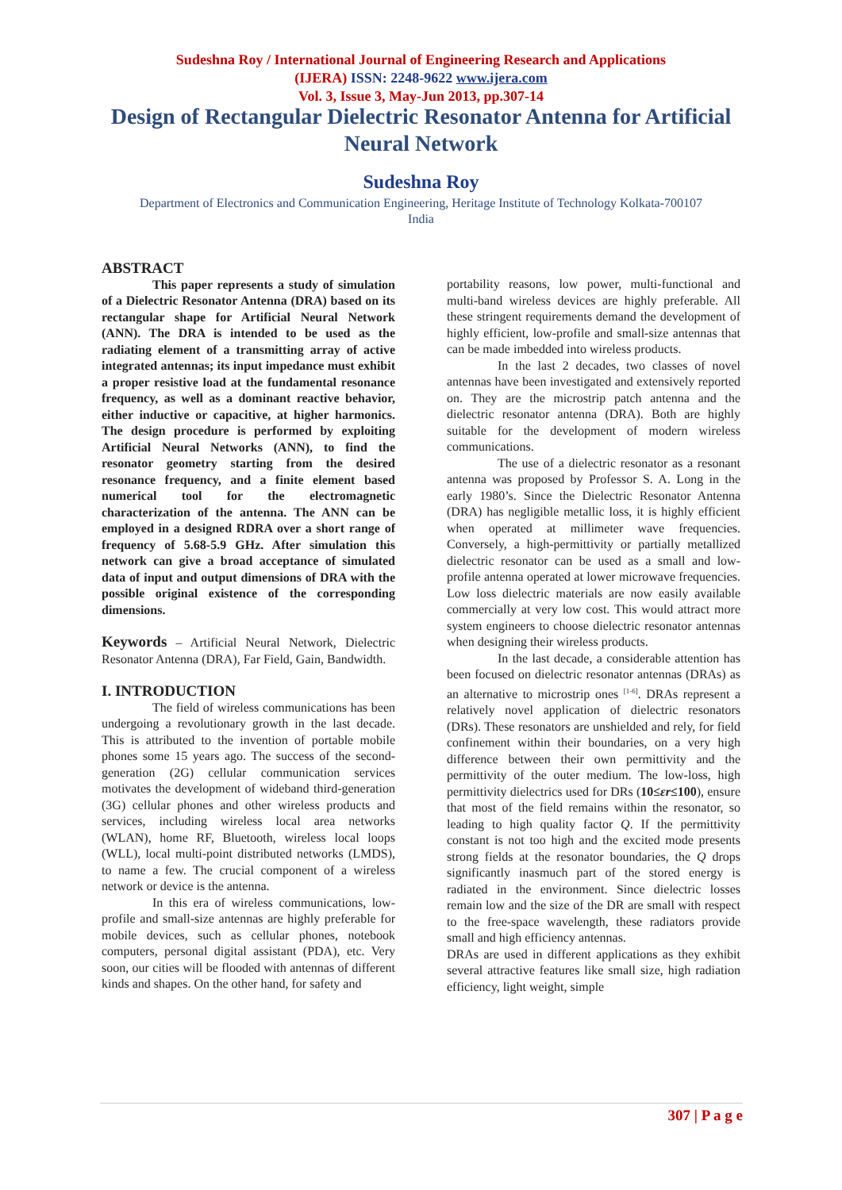Sudeshna Roy / International Journal of Engineering Research and Applications
(IJERA) ISSN: 2248-9622 www.ijera.com
Vol. 3, Issue 3, May-Jun 2013, pp.307-14
Design of Rectangular Dielectric Resonator Antenna for Artificial Neural Network
Sudeshna Roy
Department of Electronics and Communication Engineering, Heritage Institute of Technology Kolkata-700107
India
ABSTRACT
This paper represents a study of simulation of a Dielectric Resonator Antenna (DRA) based on its rectangular shape for Artificial Neural Network (ANN). The DRA is intended to be used as the radiating element of a transmitting array of active integrated antennas; its input impedance must exhibit a proper resistive load at the fundamental resonance frequency, as well as a dominant reactive behavior, either inductive or capacitive, at higher harmonics. The design procedure is performed by exploiting Artificial Neural Networks (ANN), to find the resonator geometry starting from the desired resonance frequency, and a finite element based numerical tool for the electromagnetic characterization of the antenna. The ANN can be employed in a designed RDRA over a short range of frequency of 5.68-5.9 GHz. After simulation this network can give a broad acceptance of simulated data of input and output dimensions of DRA with the possible original existence of the corresponding dimensions.
Keywords – Artificial Neural Network, Dielectric Resonator Antenna (DRA), Far Field, Gain, Bandwidth.
I. INTRODUCTION
The field of wireless communications has been undergoing a revolutionary growth in the last decade. This is attributed to the invention of portable mobile phones some 15 years ago. The success of the second-generation (2G) cellular communication services motivates the development of wideband third-generation (3G) cellular phones and other wireless products and services, including wireless local area networks (WLAN), home RF, Bluetooth, wireless local loops (WLL), local multi-point distributed networks (LMDS), to name a few. The crucial component of a wireless network or device is the antenna.
In this era of wireless communications, low-profile and small-size antennas are highly preferable for mobile devices, such as cellular phones, notebook computers, personal digital assistant (PDA), etc. Very soon, our cities will be flooded with antennas of different kinds and shapes. On the other hand, for safety and
portability reasons, low power, multi-functional and multi-band wireless devices are highly preferable. All these stringent requirements demand the development of highly efficient, low-profile and small-size antennas that can be made imbedded into wireless products.
In the last 2 decades, two classes of novel antennas have been investigated and extensively reported on. They are the microstrip patch antenna and the dielectric resonator antenna (DRA). Both are highly suitable for the development of modern wireless communications.
The use of a dielectric resonator as a resonant antenna was proposed by Professor S. A. Long in the early 1980’s. Since the Dielectric Resonator Antenna (DRA) has negligible metallic loss, it is highly efficient when operated at millimeter wave frequencies. Conversely, a high-permittivity or partially metallized dielectric resonator can be used as a small and low-profile antenna operated at lower microwave frequencies. Low loss dielectric materials are now easily available commercially at very low cost. This would attract more system engineers to choose dielectric resonator antennas when designing their wireless products.
In the last decade, a considerable attention has been focused on dielectric resonator antennas (DRAs) as an alternative to microstrip ones <sup>[1-6]</sup>. DRAs represent a relatively novel application of dielectric resonators (DRs). These resonators are unshielded and rely, for field confinement within their boundaries, on a very high difference between their own permittivity and the permittivity of the outer medium. The low-loss, high permittivity dielectrics used for DRs (10≤εr≤100), ensure that most of the field remains within the resonator, so leading to high quality factor Q. If the permittivity constant is not too high and the excited mode presents strong fields at the resonator boundaries, the Q drops significantly inasmuch part of the stored energy is radiated in the environment. Since dielectric losses remain low and the size of the DR are small with respect to the free-space wavelength, these radiators provide small and high efficiency antennas.
DRAs are used in different applications as they exhibit several attractive features like small size, high radiation efficiency, light weight, simple
307 | P a g e